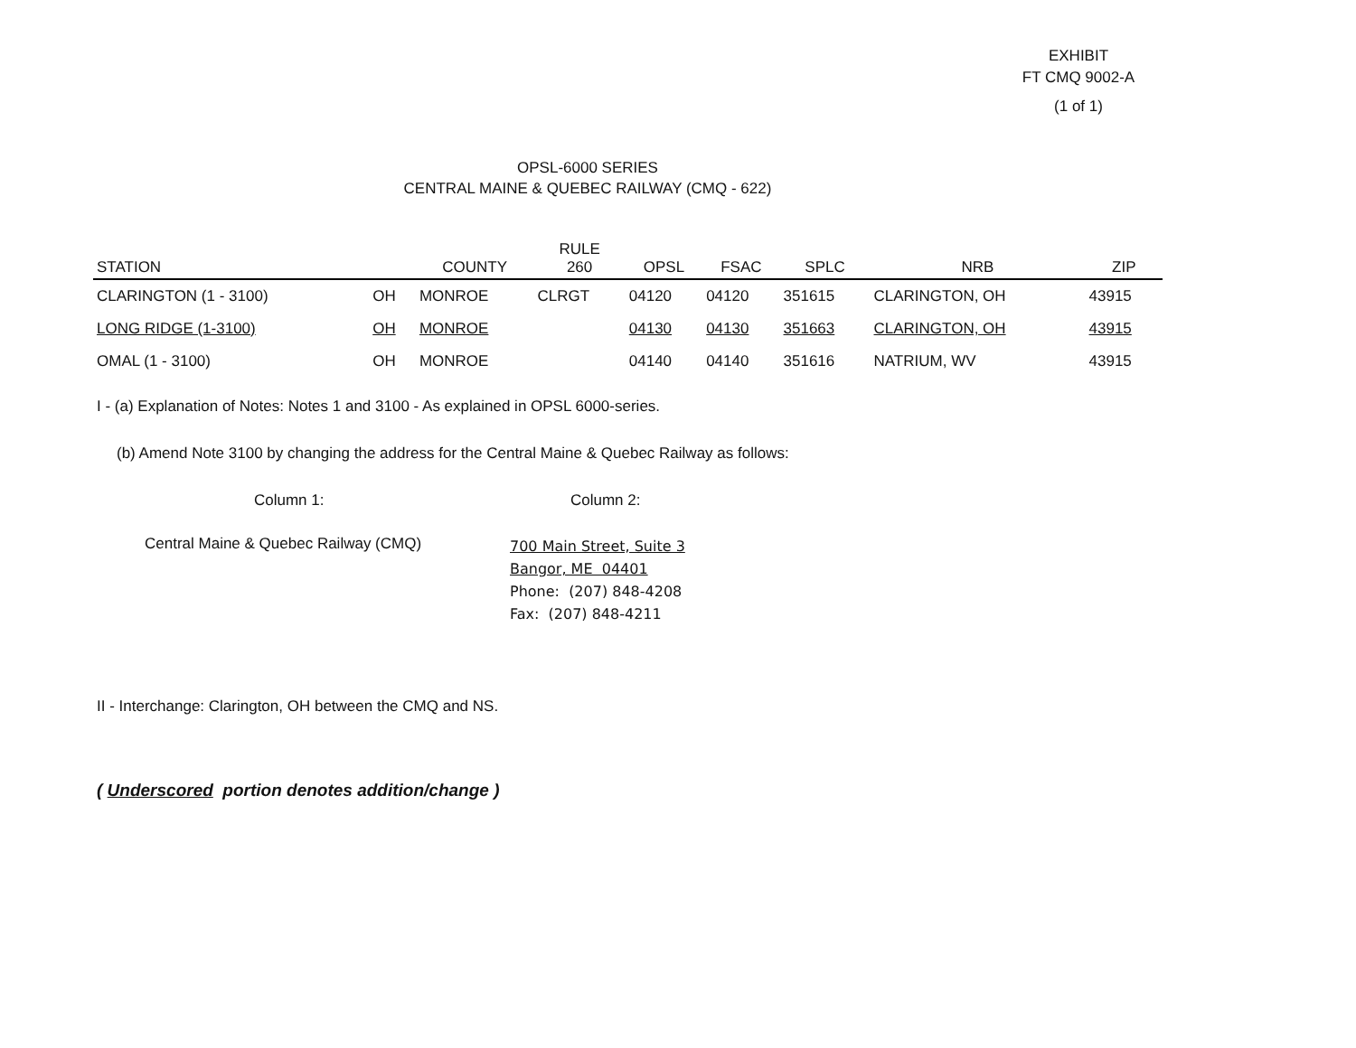EXHIBIT
FT CMQ 9002-A
(1 of 1)
OPSL-6000 SERIES
CENTRAL MAINE & QUEBEC RAILWAY (CMQ - 622)
| STATION | | COUNTY | RULE 260 | OPSL | FSAC | SPLC | NRB | ZIP |
| --- | --- | --- | --- | --- | --- | --- | --- | --- |
| CLARINGTON (1 - 3100) | OH | MONROE | CLRGT | 04120 | 04120 | 351615 | CLARINGTON, OH | 43915 |
| LONG RIDGE (1-3100) | OH | MONROE | | 04130 | 04130 | 351663 | CLARINGTON, OH | 43915 |
| OMAL (1 - 3100) | OH | MONROE | | 04140 | 04140 | 351616 | NATRIUM, WV | 43915 |
I - (a) Explanation of Notes: Notes 1 and 3100 - As explained in OPSL 6000-series.
(b) Amend Note 3100 by changing the address for the Central Maine & Quebec Railway as follows:
Column 1: Column 2:
Central Maine & Quebec Railway (CMQ)
700 Main Street, Suite 3
Bangor, ME 04401
Phone: (207) 848-4208
Fax: (207) 848-4211
II - Interchange: Clarington, OH between the CMQ and NS.
( Underscored portion denotes addition/change )